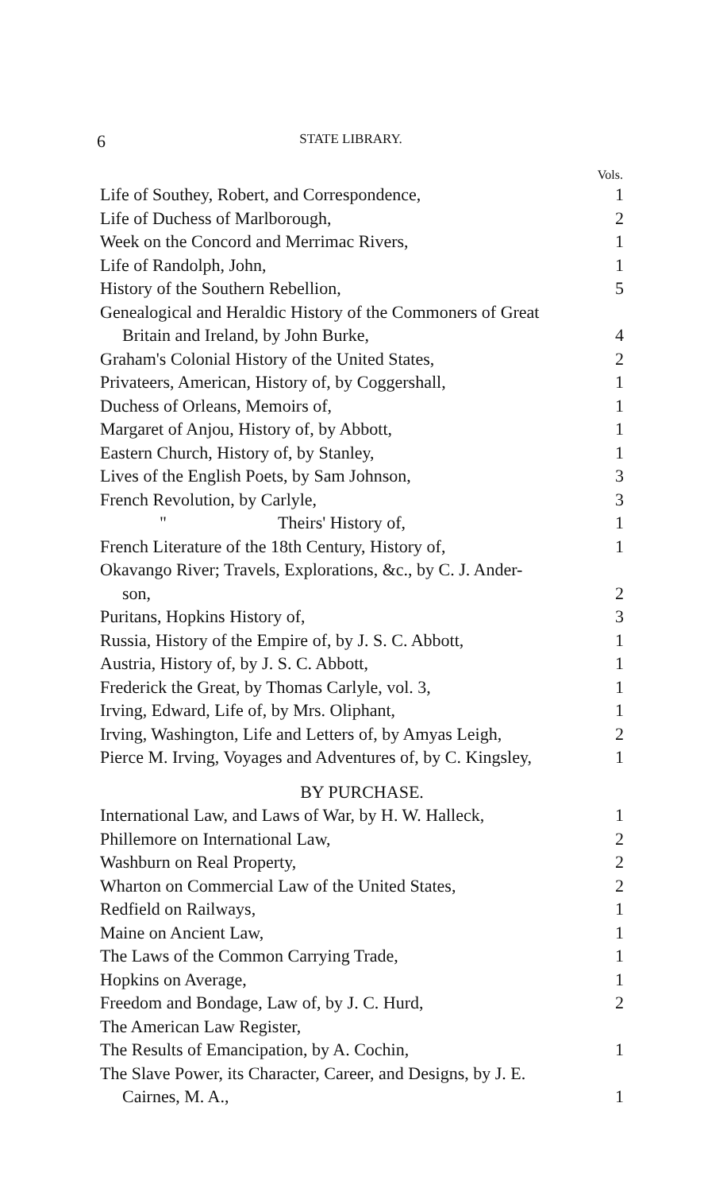6 STATE LIBRARY.
| | Vols. |
| Life of Southey, Robert, and Correspondence, | 1 |
| Life of Duchess of Marlborough, | 2 |
| Week on the Concord and Merrimac Rivers, | 1 |
| Life of Randolph, John, | 1 |
| History of the Southern Rebellion, | 5 |
| Genealogical and Heraldic History of the Commoners of Great Britain and Ireland, by John Burke, | 4 |
| Graham's Colonial History of the United States, | 2 |
| Privateers, American, History of, by Coggershall, | 1 |
| Duchess of Orleans, Memoirs of, | 1 |
| Margaret of Anjou, History of, by Abbott, | 1 |
| Eastern Church, History of, by Stanley, | 1 |
| Lives of the English Poets, by Sam Johnson, | 3 |
| French Revolution, by Carlyle, | 3 |
| " Theirs' History of, | 1 |
| French Literature of the 18th Century, History of, | 1 |
| Okavango River; Travels, Explorations, &c., by C. J. Ander- son, | 2 |
| Puritans, Hopkins History of, | 3 |
| Russia, History of the Empire of, by J. S. C. Abbott, | 1 |
| Austria, History of, by J. S. C. Abbott, | 1 |
| Frederick the Great, by Thomas Carlyle, vol. 3, | 1 |
| Irving, Edward, Life of, by Mrs. Oliphant, | 1 |
| Irving, Washington, Life and Letters of, by Amyas Leigh, | 2 |
| Pierce M. Irving, Voyages and Adventures of, by C. Kingsley, | 1 |
| BY PURCHASE. | |
| International Law, and Laws of War, by H. W. Halleck, | 1 |
| Phillemore on International Law, | 2 |
| Washburn on Real Property, | 2 |
| Wharton on Commercial Law of the United States, | 2 |
| Redfield on Railways, | 1 |
| Maine on Ancient Law, | 1 |
| The Laws of the Common Carrying Trade, | 1 |
| Hopkins on Average, | 1 |
| Freedom and Bondage, Law of, by J. C. Hurd, | 2 |
| The American Law Register, | |
| The Results of Emancipation, by A. Cochin, | 1 |
| The Slave Power, its Character, Career, and Designs, by J. E. Cairnes, M. A., | 1 |